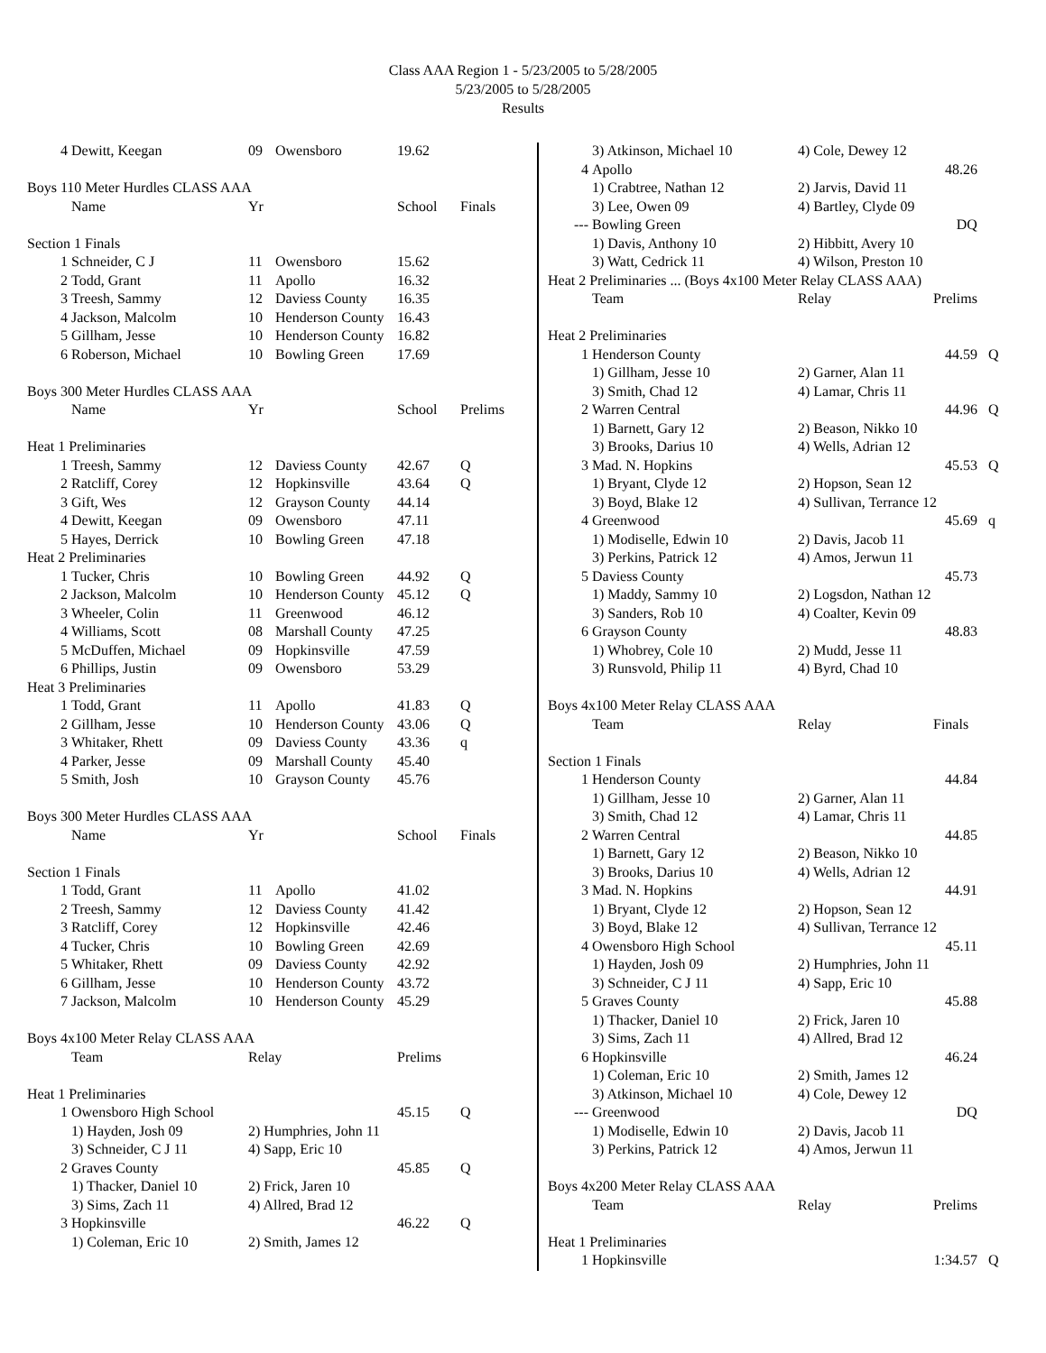Class AAA Region 1 - 5/23/2005 to 5/28/2005
5/23/2005 to 5/28/2005
Results
| 4 | Dewitt, Keegan | 09 | Owensboro | 19.62 | |
| Boys 110 Meter Hurdles CLASS AAA | | | | | |
| | Name | Yr | | School | Finals |
| Section 1 Finals | | | | | |
| 1 | Schneider, C J | 11 | Owensboro | 15.62 | |
| 2 | Todd, Grant | 11 | Apollo | 16.32 | |
| 3 | Treesh, Sammy | 12 | Daviess County | 16.35 | |
| 4 | Jackson, Malcolm | 10 | Henderson County | 16.43 | |
| 5 | Gillham, Jesse | 10 | Henderson County | 16.82 | |
| 6 | Roberson, Michael | 10 | Bowling Green | 17.69 | |
| Boys 300 Meter Hurdles CLASS AAA | | | | | |
| | Name | Yr | | School | Prelims |
| Heat 1 Preliminaries | | | | | |
| 1 | Treesh, Sammy | 12 | Daviess County | 42.67 | Q |
| 2 | Ratcliff, Corey | 12 | Hopkinsville | 43.64 | Q |
| 3 | Gift, Wes | 12 | Grayson County | 44.14 | |
| 4 | Dewitt, Keegan | 09 | Owensboro | 47.11 | |
| 5 | Hayes, Derrick | 10 | Bowling Green | 47.18 | |
| Heat 2 Preliminaries | | | | | |
| 1 | Tucker, Chris | 10 | Bowling Green | 44.92 | Q |
| 2 | Jackson, Malcolm | 10 | Henderson County | 45.12 | Q |
| 3 | Wheeler, Colin | 11 | Greenwood | 46.12 | |
| 4 | Williams, Scott | 08 | Marshall County | 47.25 | |
| 5 | McDuffen, Michael | 09 | Hopkinsville | 47.59 | |
| 6 | Phillips, Justin | 09 | Owensboro | 53.29 | |
| Heat 3 Preliminaries | | | | | |
| 1 | Todd, Grant | 11 | Apollo | 41.83 | Q |
| 2 | Gillham, Jesse | 10 | Henderson County | 43.06 | Q |
| 3 | Whitaker, Rhett | 09 | Daviess County | 43.36 | q |
| 4 | Parker, Jesse | 09 | Marshall County | 45.40 | |
| 5 | Smith, Josh | 10 | Grayson County | 45.76 | |
| Boys 300 Meter Hurdles CLASS AAA | | | | | |
| | Name | Yr | | School | Finals |
| Section 1 Finals | | | | | |
| 1 | Todd, Grant | 11 | Apollo | 41.02 | |
| 2 | Treesh, Sammy | 12 | Daviess County | 41.42 | |
| 3 | Ratcliff, Corey | 12 | Hopkinsville | 42.46 | |
| 4 | Tucker, Chris | 10 | Bowling Green | 42.69 | |
| 5 | Whitaker, Rhett | 09 | Daviess County | 42.92 | |
| 6 | Gillham, Jesse | 10 | Henderson County | 43.72 | |
| 7 | Jackson, Malcolm | 10 | Henderson County | 45.29 | |
| Boys 4x100 Meter Relay CLASS AAA | | | | | |
| | Team | Relay | | Prelims | |
| Heat 1 Preliminaries | | | | | |
| 1 | Owensboro High School | | | 45.15 | Q |
| | 1) Hayden, Josh 09 | 2) Humphries, John 11 | | | |
| | 3) Schneider, C J 11 | 4) Sapp, Eric 10 | | | |
| 2 | Graves County | | | 45.85 | Q |
| | 1) Thacker, Daniel 10 | 2) Frick, Jaren 10 | | | |
| | 3) Sims, Zach 11 | 4) Allred, Brad 12 | | | |
| 3 | Hopkinsville | | | 46.22 | Q |
| | 1) Coleman, Eric 10 | 2) Smith, James 12 | | | |
| | 3) Atkinson, Michael 10 | 4) Cole, Dewey 12 | | |
| 4 | Apollo | 48.26 | | |
| | 1) Crabtree, Nathan 12 | 2) Jarvis, David 11 | | |
| | 3) Lee, Owen 09 | 4) Bartley, Clyde 09 | | |
| --- | Bowling Green | DQ | | |
| | 1) Davis, Anthony 10 | 2) Hibbitt, Avery 10 | | |
| | 3) Watt, Cedrick 11 | 4) Wilson, Preston 10 | | |
| Heat 2 Preliminaries ... (Boys 4x100 Meter Relay CLASS AAA) | | | | |
| | Team | Relay | Prelims | |
| Heat 2 Preliminaries | | | | |
| 1 | Henderson County | 44.59 | | Q |
| | 1) Gillham, Jesse 10 | 2) Garner, Alan 11 | | |
| | 3) Smith, Chad 12 | 4) Lamar, Chris 11 | | |
| 2 | Warren Central | 44.96 | | Q |
| | 1) Barnett, Gary 12 | 2) Beason, Nikko 10 | | |
| | 3) Brooks, Darius 10 | 4) Wells, Adrian 12 | | |
| 3 | Mad. N. Hopkins | 45.53 | | Q |
| | 1) Bryant, Clyde 12 | 2) Hopson, Sean 12 | | |
| | 3) Boyd, Blake 12 | 4) Sullivan, Terrance 12 | | |
| 4 | Greenwood | 45.69 | | q |
| | 1) Modiselle, Edwin 10 | 2) Davis, Jacob 11 | | |
| | 3) Perkins, Patrick 12 | 4) Amos, Jerwun 11 | | |
| 5 | Daviess County | 45.73 | | |
| | 1) Maddy, Sammy 10 | 2) Logsdon, Nathan 12 | | |
| | 3) Sanders, Rob 10 | 4) Coalter, Kevin 09 | | |
| 6 | Grayson County | 48.83 | | |
| | 1) Whobrey, Cole 10 | 2) Mudd, Jesse 11 | | |
| | 3) Runsvold, Philip 11 | 4) Byrd, Chad 10 | | |
| Boys 4x100 Meter Relay CLASS AAA | | | | |
| | Team | Relay | Finals | |
| Section 1 Finals | | | | |
| 1 | Henderson County | 44.84 | | |
| | 1) Gillham, Jesse 10 | 2) Garner, Alan 11 | | |
| | 3) Smith, Chad 12 | 4) Lamar, Chris 11 | | |
| 2 | Warren Central | 44.85 | | |
| | 1) Barnett, Gary 12 | 2) Beason, Nikko 10 | | |
| | 3) Brooks, Darius 10 | 4) Wells, Adrian 12 | | |
| 3 | Mad. N. Hopkins | 44.91 | | |
| | 1) Bryant, Clyde 12 | 2) Hopson, Sean 12 | | |
| | 3) Boyd, Blake 12 | 4) Sullivan, Terrance 12 | | |
| 4 | Owensboro High School | 45.11 | | |
| | 1) Hayden, Josh 09 | 2) Humphries, John 11 | | |
| | 3) Schneider, C J 11 | 4) Sapp, Eric 10 | | |
| 5 | Graves County | 45.88 | | |
| | 1) Thacker, Daniel 10 | 2) Frick, Jaren 10 | | |
| | 3) Sims, Zach 11 | 4) Allred, Brad 12 | | |
| 6 | Hopkinsville | 46.24 | | |
| | 1) Coleman, Eric 10 | 2) Smith, James 12 | | |
| | 3) Atkinson, Michael 10 | 4) Cole, Dewey 12 | | |
| --- | Greenwood | DQ | | |
| | 1) Modiselle, Edwin 10 | 2) Davis, Jacob 11 | | |
| | 3) Perkins, Patrick 12 | 4) Amos, Jerwun 11 | | |
| Boys 4x200 Meter Relay CLASS AAA | | | | |
| | Team | Relay | Prelims | |
| Heat 1 Preliminaries | | | | |
| 1 | Hopkinsville | 1:34.57 | | Q |